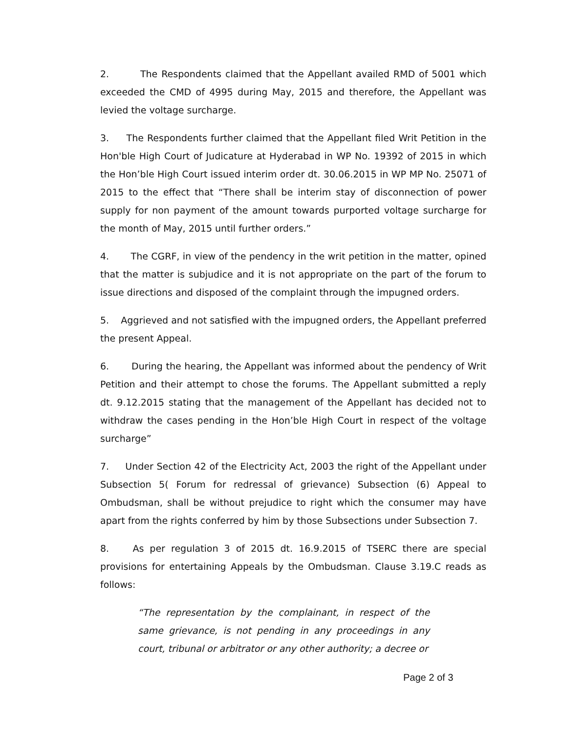2. The Respondents claimed that the Appellant availed RMD of 5001 which exceeded the CMD of 4995 during May, 2015 and therefore, the Appellant was levied the voltage surcharge.
3. The Respondents further claimed that the Appellant filed Writ Petition in the Hon'ble High Court of Judicature at Hyderabad in WP No. 19392 of 2015 in which the Hon’ble High Court issued interim order dt. 30.06.2015 in WP MP No. 25071 of 2015 to the effect that “There shall be interim stay of disconnection of power supply for non payment of the amount towards purported voltage surcharge for the month of May, 2015 until further orders.”
4. The CGRF, in view of the pendency in the writ petition in the matter, opined that the matter is subjudice and it is not appropriate on the part of the forum to issue directions and disposed of the complaint through the impugned orders.
5. Aggrieved and not satisfied with the impugned orders, the Appellant preferred the present Appeal.
6. During the hearing, the Appellant was informed about the pendency of Writ Petition and their attempt to chose the forums. The Appellant submitted a reply dt. 9.12.2015 stating that the management of the Appellant has decided not to withdraw the cases pending in the Hon’ble High Court in respect of the voltage surcharge”
7. Under Section 42 of the Electricity Act, 2003 the right of the Appellant under Subsection 5( Forum for redressal of grievance) Subsection (6) Appeal to Ombudsman, shall be without prejudice to right which the consumer may have apart from the rights conferred by him by those Subsections under Subsection 7.
8. As per regulation 3 of 2015 dt. 16.9.2015 of TSERC there are special provisions for entertaining Appeals by the Ombudsman. Clause 3.19.C reads as follows:
“The representation by the complainant, in respect of the same grievance, is not pending in any proceedings in any court, tribunal or arbitrator or any other authority; a decree or
Page 2 of 3